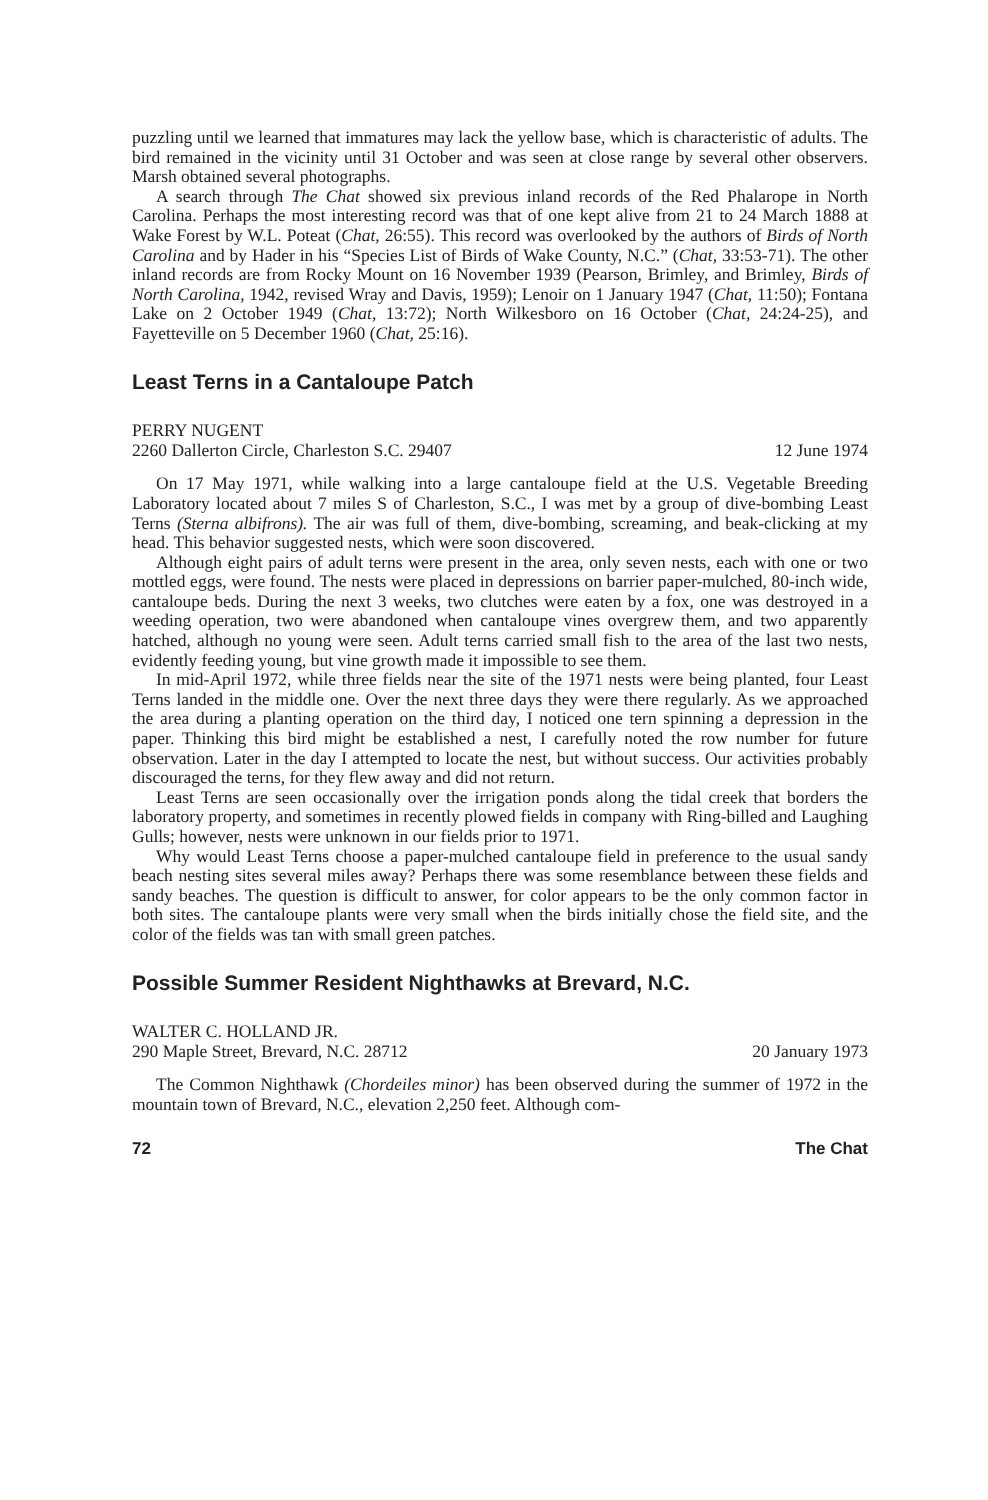puzzling until we learned that immatures may lack the yellow base, which is characteristic of adults. The bird remained in the vicinity until 31 October and was seen at close range by several other observers. Marsh obtained several photographs.
A search through The Chat showed six previous inland records of the Red Phalarope in North Carolina. Perhaps the most interesting record was that of one kept alive from 21 to 24 March 1888 at Wake Forest by W.L. Poteat (Chat, 26:55). This record was overlooked by the authors of Birds of North Carolina and by Hader in his “Species List of Birds of Wake County, N.C.” (Chat, 33:53-71). The other inland records are from Rocky Mount on 16 November 1939 (Pearson, Brimley, and Brimley, Birds of North Carolina, 1942, revised Wray and Davis, 1959); Lenoir on 1 January 1947 (Chat, 11:50); Fontana Lake on 2 October 1949 (Chat, 13:72); North Wilkesboro on 16 October (Chat, 24:24-25), and Fayetteville on 5 December 1960 (Chat, 25:16).
Least Terns in a Cantaloupe Patch
PERRY NUGENT
2260 Dallerton Circle, Charleston S.C. 29407 12 June 1974
On 17 May 1971, while walking into a large cantaloupe field at the U.S. Vegetable Breeding Laboratory located about 7 miles S of Charleston, S.C., I was met by a group of dive-bombing Least Terns (Sterna albifrons). The air was full of them, dive-bombing, screaming, and beak-clicking at my head. This behavior suggested nests, which were soon discovered.
Although eight pairs of adult terns were present in the area, only seven nests, each with one or two mottled eggs, were found. The nests were placed in depressions on barrier paper-mulched, 80-inch wide, cantaloupe beds. During the next 3 weeks, two clutches were eaten by a fox, one was destroyed in a weeding operation, two were abandoned when cantaloupe vines overgrew them, and two apparently hatched, although no young were seen. Adult terns carried small fish to the area of the last two nests, evidently feeding young, but vine growth made it impossible to see them.
In mid-April 1972, while three fields near the site of the 1971 nests were being planted, four Least Terns landed in the middle one. Over the next three days they were there regularly. As we approached the area during a planting operation on the third day, I noticed one tern spinning a depression in the paper. Thinking this bird might be established a nest, I carefully noted the row number for future observation. Later in the day I attempted to locate the nest, but without success. Our activities probably discouraged the terns, for they flew away and did not return.
Least Terns are seen occasionally over the irrigation ponds along the tidal creek that borders the laboratory property, and sometimes in recently plowed fields in company with Ring-billed and Laughing Gulls; however, nests were unknown in our fields prior to 1971.
Why would Least Terns choose a paper-mulched cantaloupe field in preference to the usual sandy beach nesting sites several miles away? Perhaps there was some resemblance between these fields and sandy beaches. The question is difficult to answer, for color appears to be the only common factor in both sites. The cantaloupe plants were very small when the birds initially chose the field site, and the color of the fields was tan with small green patches.
Possible Summer Resident Nighthawks at Brevard, N.C.
WALTER C. HOLLAND JR.
290 Maple Street, Brevard, N.C. 28712 20 January 1973
The Common Nighthawk (Chordeiles minor) has been observed during the summer of 1972 in the mountain town of Brevard, N.C., elevation 2,250 feet. Although com-
72 The Chat